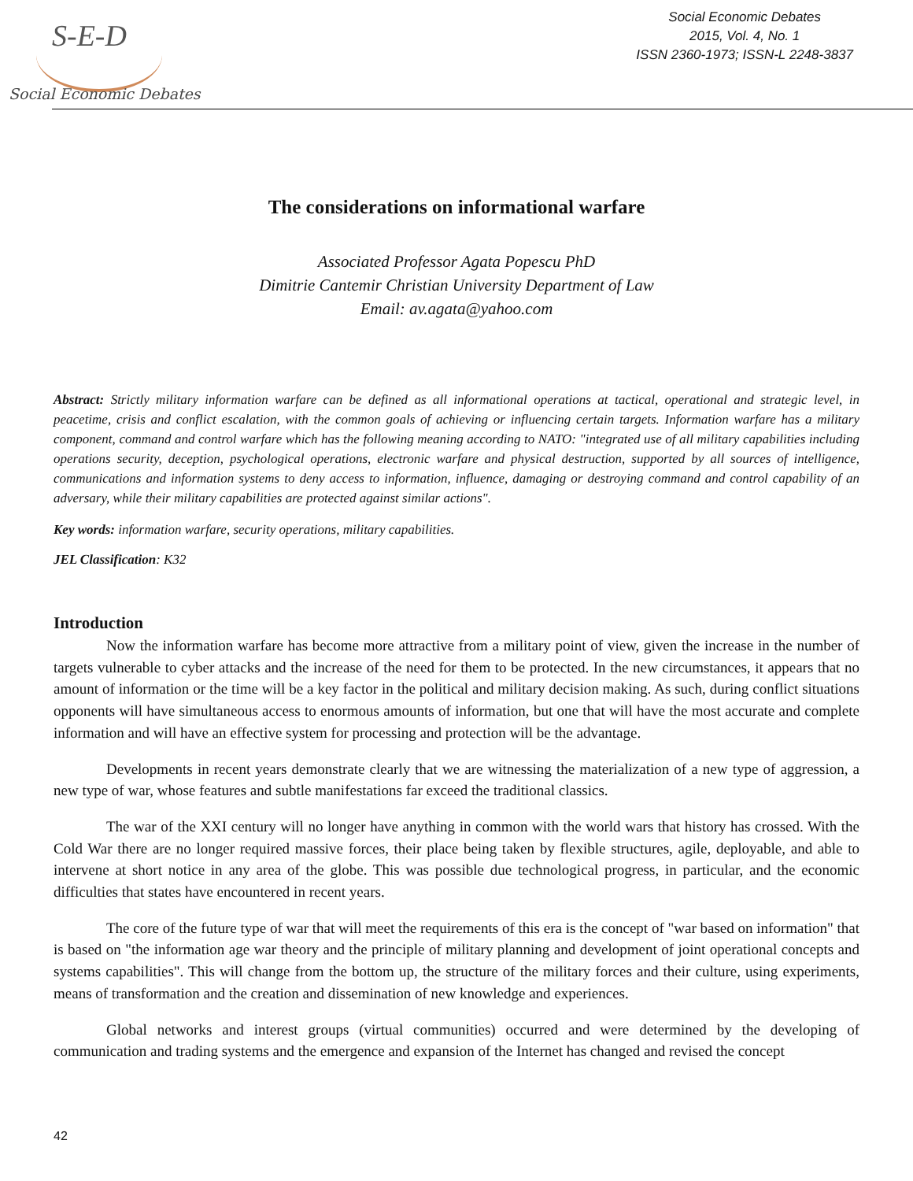S-E-D
Social Economic Debates
Social Economic Debates
2015, Vol. 4, No. 1
ISSN 2360-1973; ISSN-L 2248-3837
The considerations on informational warfare
Associated Professor Agata Popescu PhD
Dimitrie Cantemir Christian University Department of Law
Email: av.agata@yahoo.com
Abstract: Strictly military information warfare can be defined as all informational operations at tactical, operational and strategic level, in peacetime, crisis and conflict escalation, with the common goals of achieving or influencing certain targets. Information warfare has a military component, command and control warfare which has the following meaning according to NATO: "integrated use of all military capabilities including operations security, deception, psychological operations, electronic warfare and physical destruction, supported by all sources of intelligence, communications and information systems to deny access to information, influence, damaging or destroying command and control capability of an adversary, while their military capabilities are protected against similar actions".
Key words: information warfare, security operations, military capabilities.
JEL Classification: K32
Introduction
Now the information warfare has become more attractive from a military point of view, given the increase in the number of targets vulnerable to cyber attacks and the increase of the need for them to be protected. In the new circumstances, it appears that no amount of information or the time will be a key factor in the political and military decision making. As such, during conflict situations opponents will have simultaneous access to enormous amounts of information, but one that will have the most accurate and complete information and will have an effective system for processing and protection will be the advantage.
Developments in recent years demonstrate clearly that we are witnessing the materialization of a new type of aggression, a new type of war, whose features and subtle manifestations far exceed the traditional classics.
The war of the XXI century will no longer have anything in common with the world wars that history has crossed. With the Cold War there are no longer required massive forces, their place being taken by flexible structures, agile, deployable, and able to intervene at short notice in any area of the globe. This was possible due technological progress, in particular, and the economic difficulties that states have encountered in recent years.
The core of the future type of war that will meet the requirements of this era is the concept of "war based on information" that is based on "the information age war theory and the principle of military planning and development of joint operational concepts and systems capabilities". This will change from the bottom up, the structure of the military forces and their culture, using experiments, means of transformation and the creation and dissemination of new knowledge and experiences.
Global networks and interest groups (virtual communities) occurred and were determined by the developing of communication and trading systems and the emergence and expansion of the Internet has changed and revised the concept
42